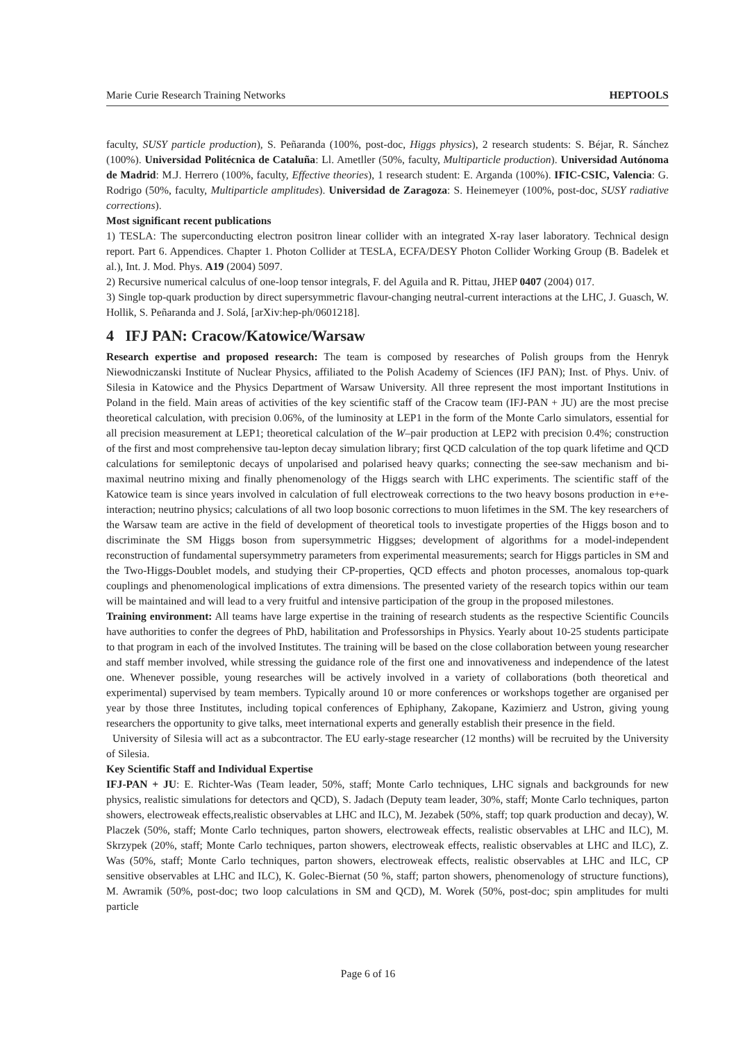Marie Curie Research Training Networks HEPTOOLS
faculty, SUSY particle production), S. Peñaranda (100%, post-doc, Higgs physics), 2 research students: S. Béjar, R. Sánchez (100%). Universidad Politécnica de Cataluña: Ll. Ametller (50%, faculty, Multiparticle production). Universidad Autónoma de Madrid: M.J. Herrero (100%, faculty, Effective theories), 1 research student: E. Arganda (100%). IFIC-CSIC, Valencia: G. Rodrigo (50%, faculty, Multiparticle amplitudes). Universidad de Zaragoza: S. Heinemeyer (100%, post-doc, SUSY radiative corrections).
Most significant recent publications
1) TESLA: The superconducting electron positron linear collider with an integrated X-ray laser laboratory. Technical design report. Part 6. Appendices. Chapter 1. Photon Collider at TESLA, ECFA/DESY Photon Collider Working Group (B. Badelek et al.), Int. J. Mod. Phys. A19 (2004) 5097.
2) Recursive numerical calculus of one-loop tensor integrals, F. del Aguila and R. Pittau, JHEP 0407 (2004) 017.
3) Single top-quark production by direct supersymmetric flavour-changing neutral-current interactions at the LHC, J. Guasch, W. Hollik, S. Peñaranda and J. Solá, [arXiv:hep-ph/0601218].
4 IFJ PAN: Cracow/Katowice/Warsaw
Research expertise and proposed research: The team is composed by researches of Polish groups from the Henryk Niewodniczanski Institute of Nuclear Physics, affiliated to the Polish Academy of Sciences (IFJ PAN); Inst. of Phys. Univ. of Silesia in Katowice and the Physics Department of Warsaw University. All three represent the most important Institutions in Poland in the field. Main areas of activities of the key scientific staff of the Cracow team (IFJ-PAN + JU) are the most precise theoretical calculation, with precision 0.06%, of the luminosity at LEP1 in the form of the Monte Carlo simulators, essential for all precision measurement at LEP1; theoretical calculation of the W–pair production at LEP2 with precision 0.4%; construction of the first and most comprehensive tau-lepton decay simulation library; first QCD calculation of the top quark lifetime and QCD calculations for semileptonic decays of unpolarised and polarised heavy quarks; connecting the see-saw mechanism and bi-maximal neutrino mixing and finally phenomenology of the Higgs search with LHC experiments. The scientific staff of the Katowice team is since years involved in calculation of full electroweak corrections to the two heavy bosons production in e+e- interaction; neutrino physics; calculations of all two loop bosonic corrections to muon lifetimes in the SM. The key researchers of the Warsaw team are active in the field of development of theoretical tools to investigate properties of the Higgs boson and to discriminate the SM Higgs boson from supersymmetric Higgses; development of algorithms for a model-independent reconstruction of fundamental supersymmetry parameters from experimental measurements; search for Higgs particles in SM and the Two-Higgs-Doublet models, and studying their CP-properties, QCD effects and photon processes, anomalous top-quark couplings and phenomenological implications of extra dimensions. The presented variety of the research topics within our team will be maintained and will lead to a very fruitful and intensive participation of the group in the proposed milestones.
Training environment: All teams have large expertise in the training of research students as the respective Scientific Councils have authorities to confer the degrees of PhD, habilitation and Professorships in Physics. Yearly about 10-25 students participate to that program in each of the involved Institutes. The training will be based on the close collaboration between young researcher and staff member involved, while stressing the guidance role of the first one and innovativeness and independence of the latest one. Whenever possible, young researches will be actively involved in a variety of collaborations (both theoretical and experimental) supervised by team members. Typically around 10 or more conferences or workshops together are organised per year by those three Institutes, including topical conferences of Ephiphany, Zakopane, Kazimierz and Ustron, giving young researchers the opportunity to give talks, meet international experts and generally establish their presence in the field.
University of Silesia will act as a subcontractor. The EU early-stage researcher (12 months) will be recruited by the University of Silesia.
Key Scientific Staff and Individual Expertise
IFJ-PAN + JU: E. Richter-Was (Team leader, 50%, staff; Monte Carlo techniques, LHC signals and backgrounds for new physics, realistic simulations for detectors and QCD), S. Jadach (Deputy team leader, 30%, staff; Monte Carlo techniques, parton showers, electroweak effects,realistic observables at LHC and ILC), M. Jezabek (50%, staff; top quark production and decay), W. Placzek (50%, staff; Monte Carlo techniques, parton showers, electroweak effects, realistic observables at LHC and ILC), M. Skrzypek (20%, staff; Monte Carlo techniques, parton showers, electroweak effects, realistic observables at LHC and ILC), Z. Was (50%, staff; Monte Carlo techniques, parton showers, electroweak effects, realistic observables at LHC and ILC, CP sensitive observables at LHC and ILC), K. Golec-Biernat (50 %, staff; parton showers, phenomenology of structure functions), M. Awramik (50%, post-doc; two loop calculations in SM and QCD), M. Worek (50%, post-doc; spin amplitudes for multi particle
Page 6 of 16